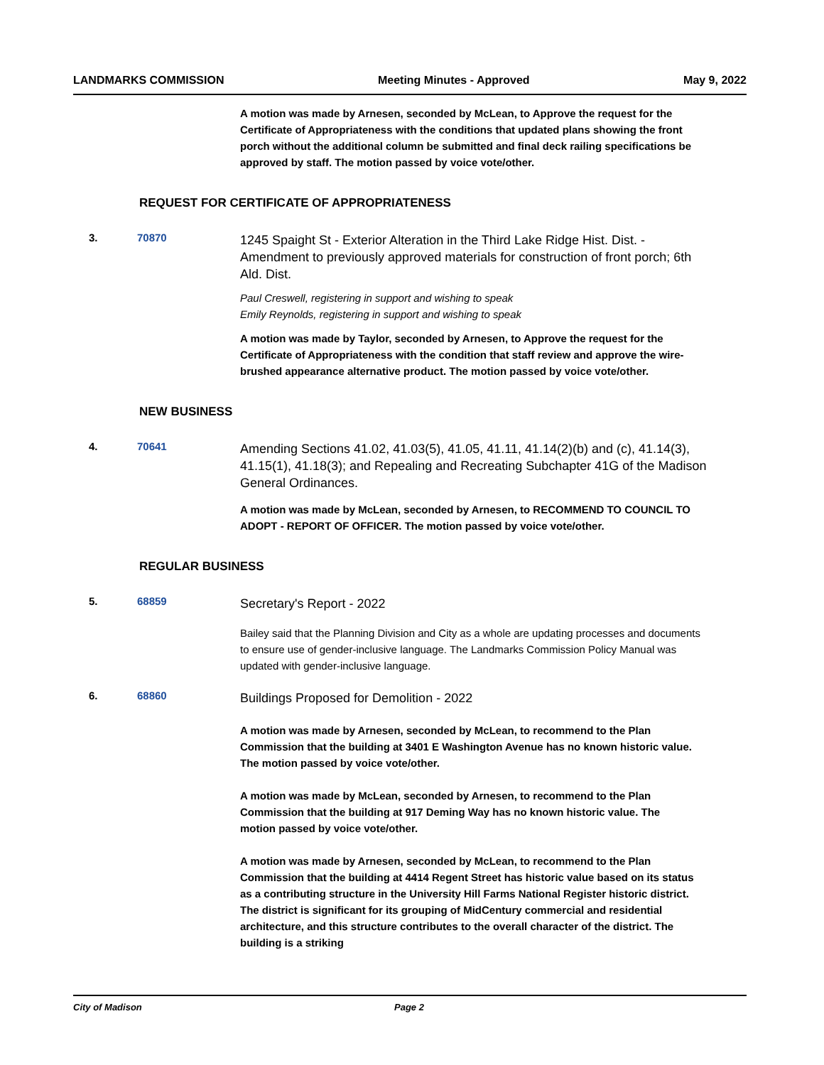LANDMARKS COMMISSION Meeting Minutes - Approved May 9, 2022
A motion was made by Arnesen, seconded by McLean, to Approve the request for the Certificate of Appropriateness with the conditions that updated plans showing the front porch without the additional column be submitted and final deck railing specifications be approved by staff. The motion passed by voice vote/other.
REQUEST FOR CERTIFICATE OF APPROPRIATENESS
3. 70870
1245 Spaight St - Exterior Alteration in the Third Lake Ridge Hist. Dist. - Amendment to previously approved materials for construction of front porch; 6th Ald. Dist.
Paul Creswell, registering in support and wishing to speak
Emily Reynolds, registering in support and wishing to speak
A motion was made by Taylor, seconded by Arnesen, to Approve the request for the Certificate of Appropriateness with the condition that staff review and approve the wire-brushed appearance alternative product. The motion passed by voice vote/other.
NEW BUSINESS
4. 70641
Amending Sections 41.02, 41.03(5), 41.05, 41.11, 41.14(2)(b) and (c), 41.14(3), 41.15(1), 41.18(3); and Repealing and Recreating Subchapter 41G of the Madison General Ordinances.
A motion was made by McLean, seconded by Arnesen, to RECOMMEND TO COUNCIL TO ADOPT - REPORT OF OFFICER. The motion passed by voice vote/other.
REGULAR BUSINESS
5. 68859
Secretary's Report - 2022
Bailey said that the Planning Division and City as a whole are updating processes and documents to ensure use of gender-inclusive language. The Landmarks Commission Policy Manual was updated with gender-inclusive language.
6. 68860
Buildings Proposed for Demolition - 2022
A motion was made by Arnesen, seconded by McLean, to recommend to the Plan Commission that the building at 3401 E Washington Avenue has no known historic value. The motion passed by voice vote/other.
A motion was made by McLean, seconded by Arnesen, to recommend to the Plan Commission that the building at 917 Deming Way has no known historic value. The motion passed by voice vote/other.
A motion was made by Arnesen, seconded by McLean, to recommend to the Plan Commission that the building at 4414 Regent Street has historic value based on its status as a contributing structure in the University Hill Farms National Register historic district. The district is significant for its grouping of MidCentury commercial and residential architecture, and this structure contributes to the overall character of the district. The building is a striking
City of Madison Page 2